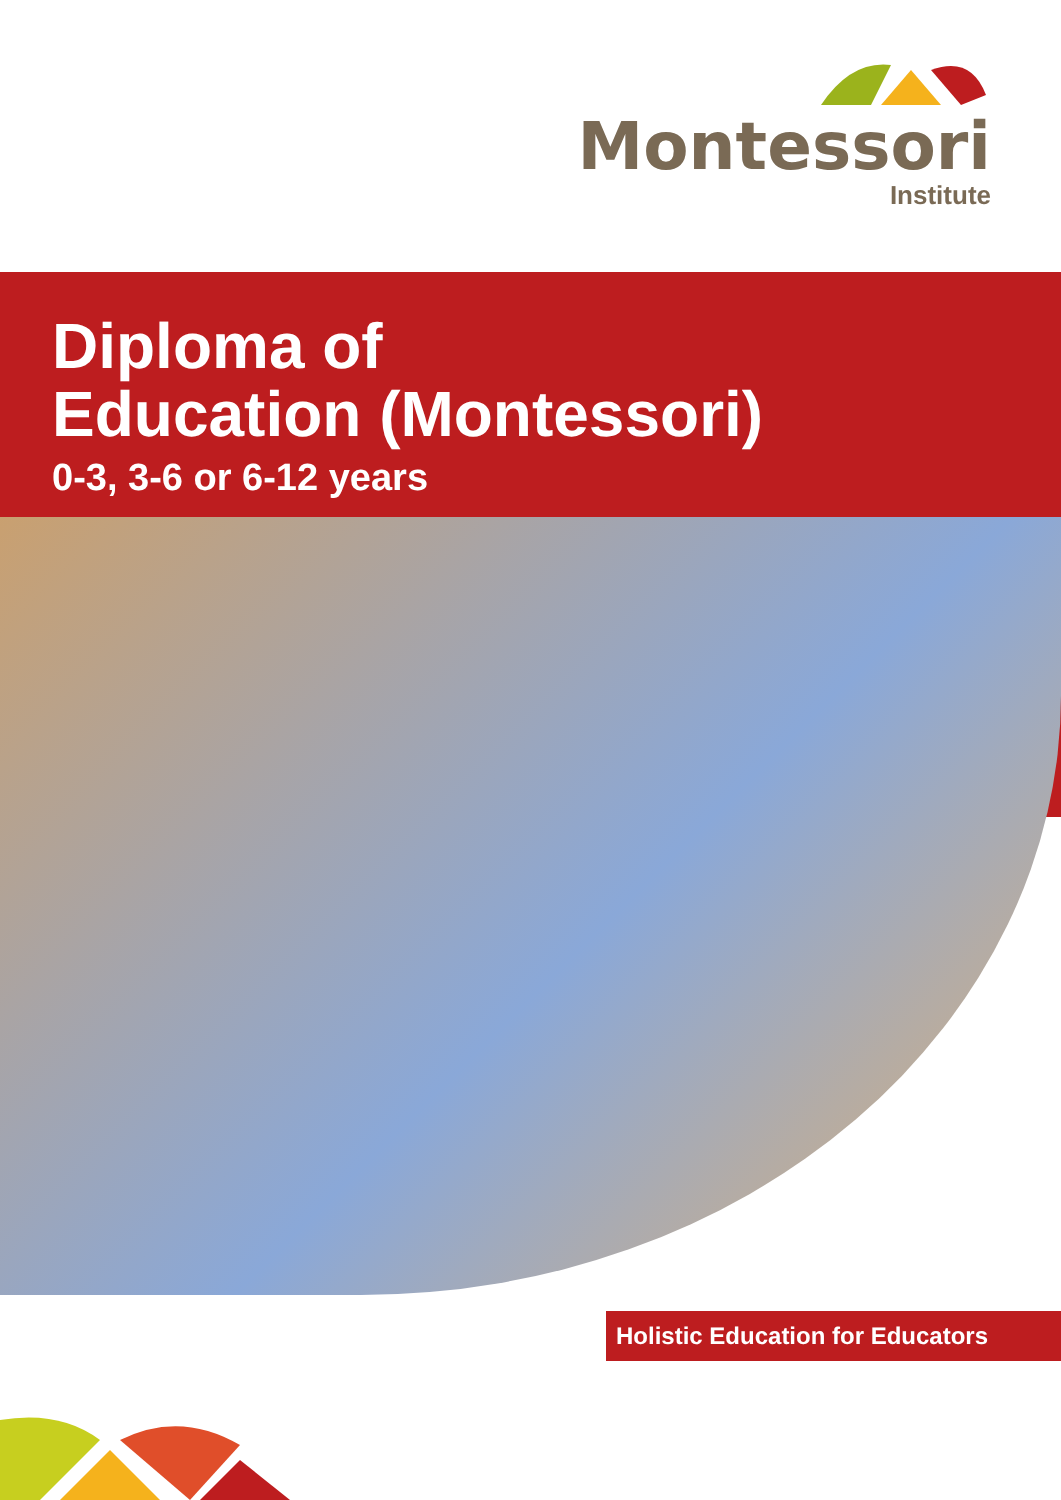Montessori
Institute
Diploma of
Education (Montessori)
0-3, 3-6 or 6-12 years
Holistic Education for Educators